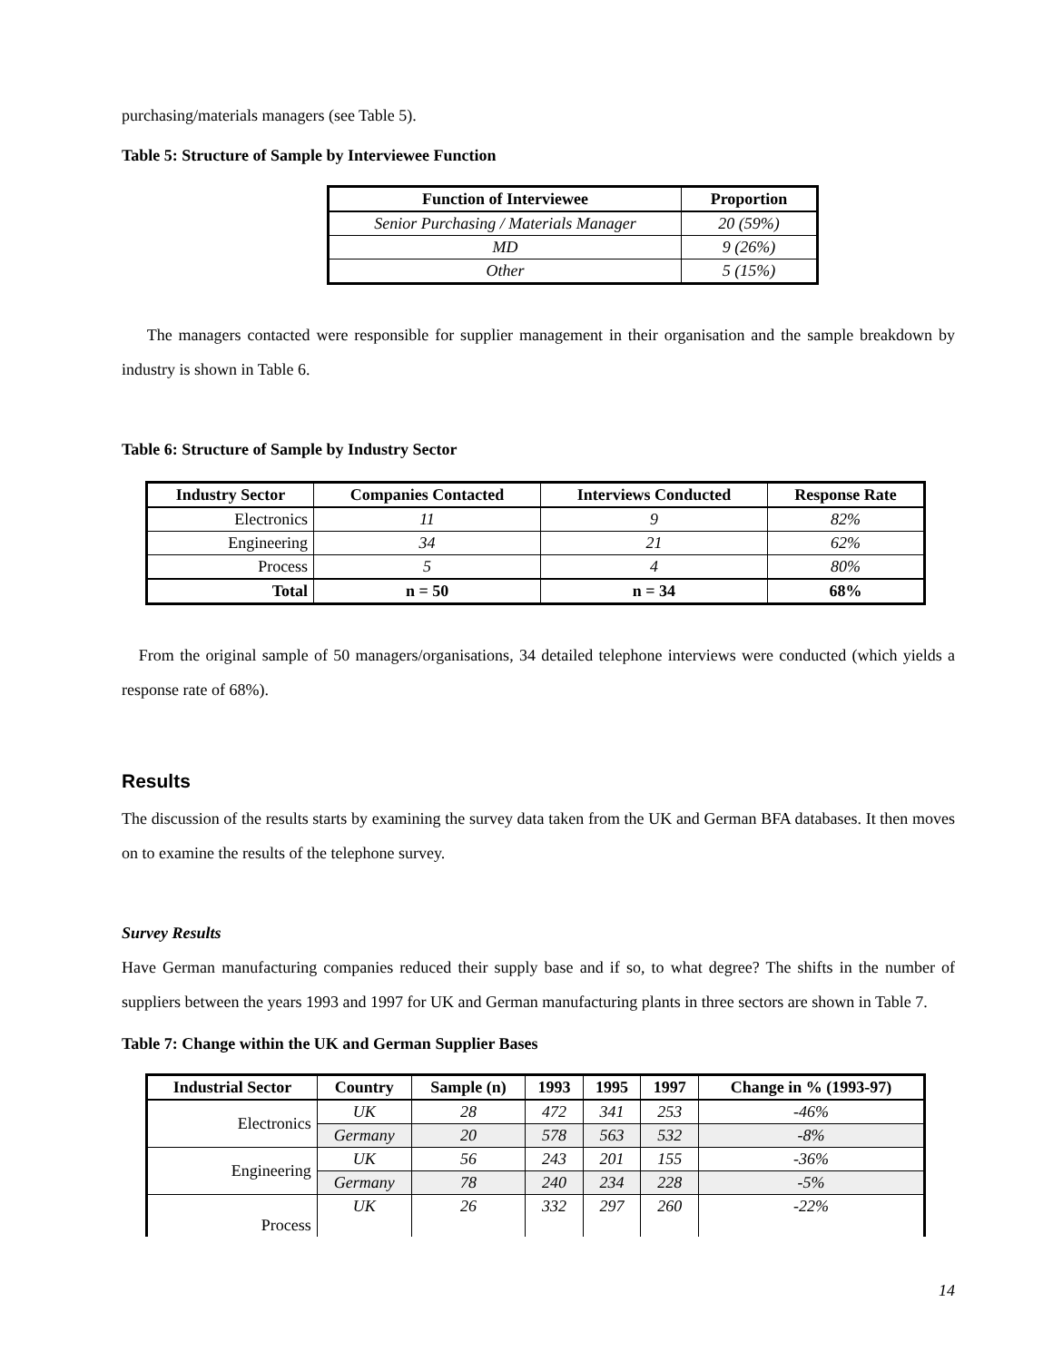purchasing/materials managers (see Table 5).
Table 5: Structure of Sample by Interviewee Function
| Function of Interviewee | Proportion |
| --- | --- |
| Senior Purchasing / Materials Manager | 20 (59%) |
| MD | 9 (26%) |
| Other | 5 (15%) |
The managers contacted were responsible for supplier management in their organisation and the sample breakdown by industry is shown in Table 6.
Table 6: Structure of Sample by Industry Sector
| Industry Sector | Companies Contacted | Interviews Conducted | Response Rate |
| --- | --- | --- | --- |
| Electronics | 11 | 9 | 82% |
| Engineering | 34 | 21 | 62% |
| Process | 5 | 4 | 80% |
| Total | n = 50 | n = 34 | 68% |
From the original sample of 50 managers/organisations, 34 detailed telephone interviews were conducted (which yields a response rate of 68%).
Results
The discussion of the results starts by examining the survey data taken from the UK and German BFA databases. It then moves on to examine the results of the telephone survey.
Survey Results
Have German manufacturing companies reduced their supply base and if so, to what degree? The shifts in the number of suppliers between the years 1993 and 1997 for UK and German manufacturing plants in three sectors are shown in Table 7.
Table 7: Change within the UK and German Supplier Bases
| Industrial Sector | Country | Sample (n) | 1993 | 1995 | 1997 | Change in % (1993-97) |
| --- | --- | --- | --- | --- | --- | --- |
| Electronics | UK | 28 | 472 | 341 | 253 | -46% |
| | Germany | 20 | 578 | 563 | 532 | -8% |
| Engineering | UK | 56 | 243 | 201 | 155 | -36% |
| | Germany | 78 | 240 | 234 | 228 | -5% |
| Process | UK | 26 | 332 | 297 | 260 | -22% |
14